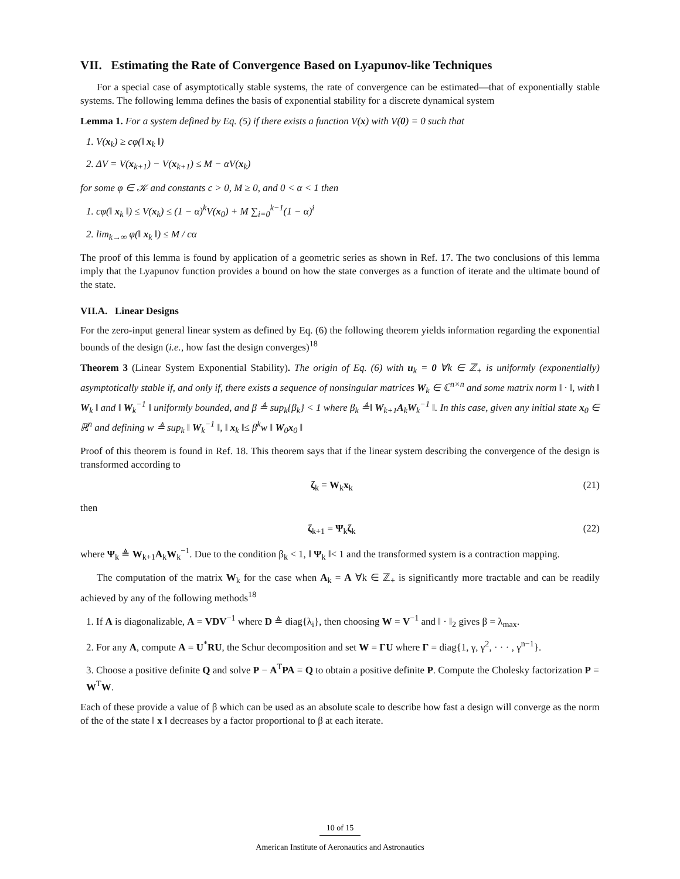VII. Estimating the Rate of Convergence Based on Lyapunov-like Techniques
For a special case of asymptotically stable systems, the rate of convergence can be estimated—that of exponentially stable systems. The following lemma defines the basis of exponential stability for a discrete dynamical system
Lemma 1. For a system defined by Eq. (5) if there exists a function V(x) with V(0) = 0 such that
1. V(x<sub>k</sub>) ≥ cφ(‖ x<sub>k</sub> ‖)
2. ΔV = V(x<sub>k+1</sub>) − V(x<sub>k+1</sub>) ≤ M − αV(x<sub>k</sub>)
for some φ ∈ 𝒦 and constants c > 0, M ≥ 0, and 0 < α < 1 then
1. cφ(‖ x<sub>k</sub> ‖) ≤ V(x<sub>k</sub>) ≤ (1 − α)<sup>k</sup>V(x<sub>0</sub>) + M ∑<sub>i=0</sub><sup>k−1</sup>(1 − α)<sup>i</sup>
2. lim<sub>k→∞</sub> φ(‖ x<sub>k</sub> ‖) ≤ M / cα
The proof of this lemma is found by application of a geometric series as shown in Ref. 17. The two conclusions of this lemma imply that the Lyapunov function provides a bound on how the state converges as a function of iterate and the ultimate bound of the state.
VII.A. Linear Designs
For the zero-input general linear system as defined by Eq. (6) the following theorem yields information regarding the exponential bounds of the design (i.e., how fast the design converges)<sup>18</sup>
Theorem 3 (Linear System Exponential Stability). The origin of Eq. (6) with u<sub>k</sub> = 0 ∀k ∈ ℤ<sub>+</sub> is uniformly (exponentially) asymptotically stable if, and only if, there exists a sequence of nonsingular matrices W<sub>k</sub> ∈ ℂ<sup>n×n</sup> and some matrix norm ‖ · ‖, with ‖ W<sub>k</sub> ‖ and ‖ W<sub>k</sub><sup>−1</sup> ‖ uniformly bounded, and β ≜ sup<sub>k</sub>{β<sub>k</sub>} < 1 where β<sub>k</sub> ≜‖ W<sub>k+1</sub>A<sub>k</sub>W<sub>k</sub><sup>−1</sup> ‖. In this case, given any initial state x<sub>0</sub> ∈ ℝ<sup>n</sup> and defining w ≜ sup<sub>k</sub> ‖ W<sub>k</sub><sup>−1</sup> ‖, ‖ x<sub>k</sub> ‖≤ β<sup>k</sup>w ‖ W<sub>0</sub>x<sub>0</sub> ‖
Proof of this theorem is found in Ref. 18. This theorem says that if the linear system describing the convergence of the design is transformed according to
ζ<sub>k</sub> = W<sub>k</sub>x<sub>k</sub> (21)
then
ζ<sub>k+1</sub> = Ψ<sub>k</sub>ζ<sub>k</sub> (22)
where Ψ<sub>k</sub> ≜ W<sub>k+1</sub>A<sub>k</sub>W<sub>k</sub><sup>−1</sup>. Due to the condition β<sub>k</sub> < 1, ‖ Ψ<sub>k</sub> ‖< 1 and the transformed system is a contraction mapping.
The computation of the matrix W<sub>k</sub> for the case when A<sub>k</sub> = A ∀k ∈ ℤ<sub>+</sub> is significantly more tractable and can be readily achieved by any of the following methods<sup>18</sup>
1. If A is diagonalizable, A = VDV<sup>−1</sup> where D ≜ diag{λ<sub>i</sub>}, then choosing W = V<sup>−1</sup> and ‖ · ‖<sub>2</sub> gives β = λ<sub>max</sub>.
2. For any A, compute A = U<sup>*</sup>RU, the Schur decomposition and set W = ΓU where Γ = diag{1, γ, γ<sup>2</sup>, · · · , γ<sup>n−1</sup>}.
3. Choose a positive definite Q and solve P − A<sup>T</sup>PA = Q to obtain a positive definite P. Compute the Cholesky factorization P = W<sup>T</sup>W.
Each of these provide a value of β which can be used as an absolute scale to describe how fast a design will converge as the norm of the of the state ‖ x ‖ decreases by a factor proportional to β at each iterate.
10 of 15
American Institute of Aeronautics and Astronautics